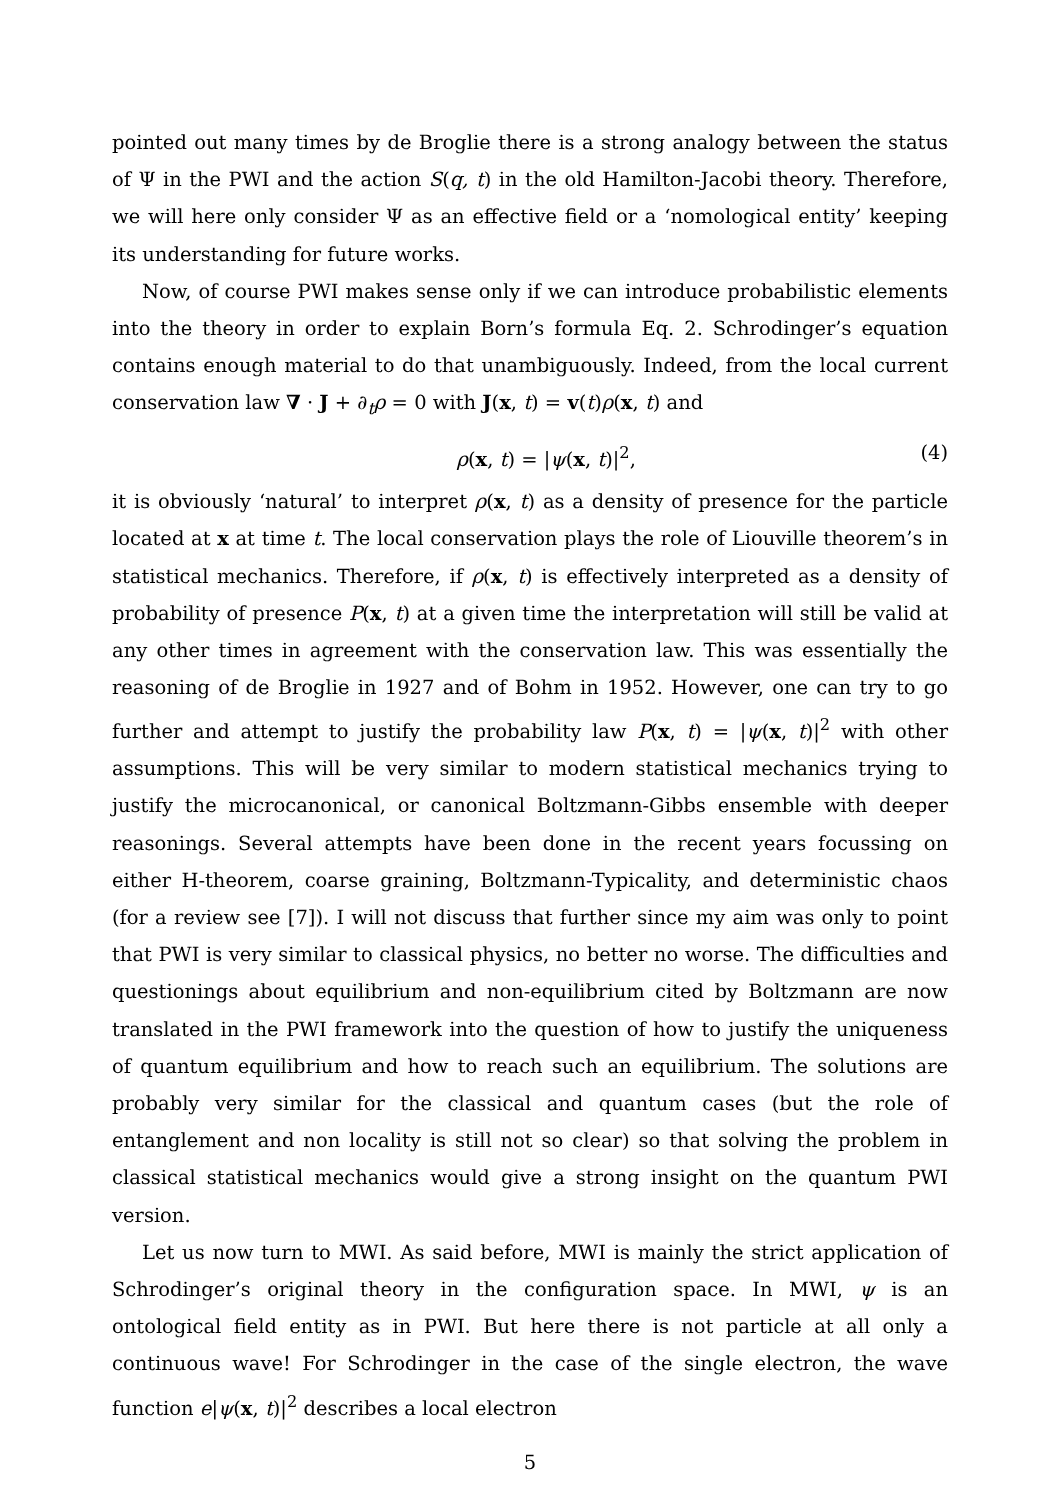pointed out many times by de Broglie there is a strong analogy between the status of Ψ in the PWI and the action S(q, t) in the old Hamilton-Jacobi theory. Therefore, we will here only consider Ψ as an effective field or a ‘nomological entity’ keeping its understanding for future works.
Now, of course PWI makes sense only if we can introduce probabilistic elements into the theory in order to explain Born’s formula Eq. 2. Schrodinger’s equation contains enough material to do that unambiguously. Indeed, from the local current conservation law ∇ · J + ∂<sub>t</sub>ρ = 0 with J(x, t) = v(t)ρ(x, t) and
ρ(x, t) = |ψ(x, t)|<sup>2</sup>, (4)
it is obviously ‘natural’ to interpret ρ(x, t) as a density of presence for the particle located at x at time t. The local conservation plays the role of Liouville theorem’s in statistical mechanics. Therefore, if ρ(x, t) is effectively interpreted as a density of probability of presence P(x, t) at a given time the interpretation will still be valid at any other times in agreement with the conservation law. This was essentially the reasoning of de Broglie in 1927 and of Bohm in 1952. However, one can try to go further and attempt to justify the probability law P(x, t) = |ψ(x, t)|<sup>2</sup> with other assumptions. This will be very similar to modern statistical mechanics trying to justify the microcanonical, or canonical Boltzmann-Gibbs ensemble with deeper reasonings. Several attempts have been done in the recent years focussing on either H-theorem, coarse graining, Boltzmann-Typicality, and deterministic chaos (for a review see [7]). I will not discuss that further since my aim was only to point that PWI is very similar to classical physics, no better no worse. The difficulties and questionings about equilibrium and non-equilibrium cited by Boltzmann are now translated in the PWI framework into the question of how to justify the uniqueness of quantum equilibrium and how to reach such an equilibrium. The solutions are probably very similar for the classical and quantum cases (but the role of entanglement and non locality is still not so clear) so that solving the problem in classical statistical mechanics would give a strong insight on the quantum PWI version.
Let us now turn to MWI. As said before, MWI is mainly the strict application of Schrodinger’s original theory in the configuration space. In MWI, ψ is an ontological field entity as in PWI. But here there is not particle at all only a continuous wave! For Schrodinger in the case of the single electron, the wave function e|ψ(x, t)|<sup>2</sup> describes a local electron
5